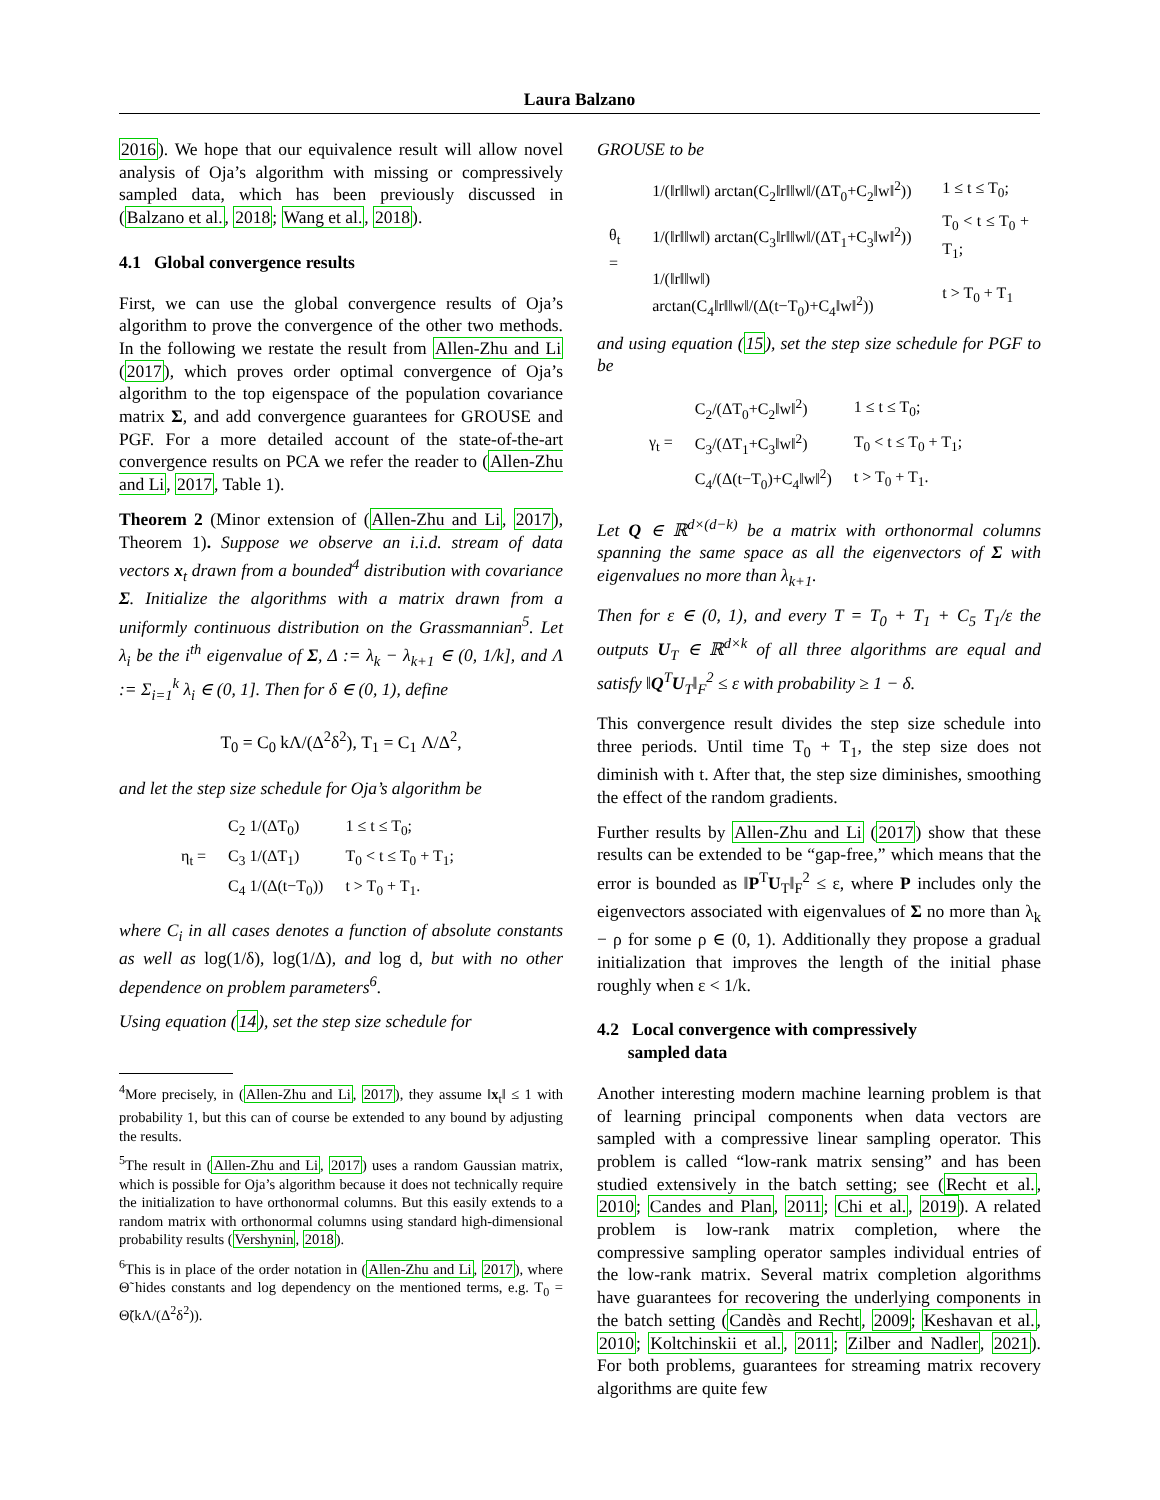Laura Balzano
2016). We hope that our equivalence result will allow novel analysis of Oja’s algorithm with missing or compressively sampled data, which has been previously discussed in (Balzano et al., 2018; Wang et al., 2018).
4.1 Global convergence results
First, we can use the global convergence results of Oja’s algorithm to prove the convergence of the other two methods. In the following we restate the result from Allen-Zhu and Li (2017), which proves order optimal convergence of Oja’s algorithm to the top eigenspace of the population covariance matrix Σ, and add convergence guarantees for GROUSE and PGF. For a more detailed account of the state-of-the-art convergence results on PCA we refer the reader to (Allen-Zhu and Li, 2017, Table 1).
Theorem 2 (Minor extension of (Allen-Zhu and Li, 2017), Theorem 1). Suppose we observe an i.i.d. stream of data vectors x<sub>t</sub> drawn from a bounded<sup>4</sup> distribution with covariance Σ. Initialize the algorithms with a matrix drawn from a uniformly continuous distribution on the Grassmannian<sup>5</sup>. Let λ<sub>i</sub> be the i<sup>th</sup> eigenvalue of Σ, Δ := λ<sub>k</sub> − λ<sub>k+1</sub> ∈ (0, 1/k], and Λ := Σ<sub>i=1</sub><sup>k</sup> λ<sub>i</sub> ∈ (0, 1]. Then for δ ∈ (0, 1), define
T<sub>0</sub> = C<sub>0</sub> kΛ/(Δ<sup>2</sup>δ<sup>2</sup>), T<sub>1</sub> = C<sub>1</sub> Λ/Δ<sup>2</sup>,
and let the step size schedule for Oja’s algorithm be
| η<sub>t</sub> = | C<sub>2</sub> 1/(ΔT<sub>0</sub>) | 1 ≤ t ≤ T<sub>0</sub>; |
| | C<sub>3</sub> 1/(ΔT<sub>1</sub>) | T<sub>0</sub> < t ≤ T<sub>0</sub> + T<sub>1</sub>; |
| | C<sub>4</sub> 1/(Δ(t−T<sub>0</sub>)) | t > T<sub>0</sub> + T<sub>1</sub>. |
where C<sub>i</sub> in all cases denotes a function of absolute constants as well as log(1/δ), log(1/Δ), and log d, but with no other dependence on problem parameters<sup>6</sup>.
Using equation (14), set the step size schedule for
<sup>4</sup> More precisely, in (Allen-Zhu and Li, 2017), they assume ‖x<sub>t</sub>‖ ≤ 1 with probability 1, but this can of course be extended to any bound by adjusting the results.
<sup>5</sup> The result in (Allen-Zhu and Li, 2017) uses a random Gaussian matrix, which is possible for Oja’s algorithm because it does not technically require the initialization to have orthonormal columns. But this easily extends to a random matrix with orthonormal columns using standard high-dimensional probability results (Vershynin, 2018).
<sup>6</sup> This is in place of the order notation in (Allen-Zhu and Li, 2017), where Θ̃ hides constants and log dependency on the mentioned terms, e.g. T<sub>0</sub> = Θ̃(kΛ/(Δ<sup>2</sup>δ<sup>2</sup>)).
GROUSE to be
| θ<sub>t</sub> = | 1/(‖r‖‖w‖) arctan(C<sub>2</sub>‖r‖‖w‖/(ΔT<sub>0</sub>+C<sub>2</sub>‖w‖<sup>2</sup>)) | 1 ≤ t ≤ T<sub>0</sub>; |
| | 1/(‖r‖‖w‖) arctan(C<sub>3</sub>‖r‖‖w‖/(ΔT<sub>1</sub>+C<sub>3</sub>‖w‖<sup>2</sup>)) | T<sub>0</sub> < t ≤ T<sub>0</sub> + T<sub>1</sub>; |
| | 1/(‖r‖‖w‖) arctan(C<sub>4</sub>‖r‖‖w‖/(Δ(t−T<sub>0</sub>)+C<sub>4</sub>‖w‖<sup>2</sup>)) | t > T<sub>0</sub> + T<sub>1</sub> |
and using equation (15), set the step size schedule for PGF to be
| γ<sub>t</sub> = | C<sub>2</sub>/(ΔT<sub>0</sub>+C<sub>2</sub>‖w‖<sup>2</sup>) | 1 ≤ t ≤ T<sub>0</sub>; |
| | C<sub>3</sub>/(ΔT<sub>1</sub>+C<sub>3</sub>‖w‖<sup>2</sup>) | T<sub>0</sub> < t ≤ T<sub>0</sub> + T<sub>1</sub>; |
| | C<sub>4</sub>/(Δ(t−T<sub>0</sub>)+C<sub>4</sub>‖w‖<sup>2</sup>) | t > T<sub>0</sub> + T<sub>1</sub>. |
Let Q ∈ ℝ<sup>d×(d−k)</sup> be a matrix with orthonormal columns spanning the same space as all the eigenvectors of Σ with eigenvalues no more than λ<sub>k+1</sub>.
Then for ε ∈ (0, 1), and every T = T<sub>0</sub> + T<sub>1</sub> + C<sub>5</sub> T<sub>1</sub>/ε the outputs U<sub>T</sub> ∈ ℝ<sup>d×k</sup> of all three algorithms are equal and satisfy ‖Q<sup>T</sup>U<sub>T</sub>‖<sub>F</sub><sup>2</sup> ≤ ε with probability ≥ 1 − δ.
This convergence result divides the step size schedule into three periods. Until time T<sub>0</sub> + T<sub>1</sub>, the step size does not diminish with t. After that, the step size diminishes, smoothing the effect of the random gradients.
Further results by Allen-Zhu and Li (2017) show that these results can be extended to be “gap-free,” which means that the error is bounded as ‖P<sup>T</sup>U<sub>T</sub>‖<sub>F</sub><sup>2</sup> ≤ ε, where P includes only the eigenvectors associated with eigenvalues of Σ no more than λ<sub>k</sub> − ρ for some ρ ∈ (0, 1). Additionally they propose a gradual initialization that improves the length of the initial phase roughly when ε < 1/k.
4.2 Local convergence with compressively
sampled data
Another interesting modern machine learning problem is that of learning principal components when data vectors are sampled with a compressive linear sampling operator. This problem is called “low-rank matrix sensing” and has been studied extensively in the batch setting; see (Recht et al., 2010; Candes and Plan, 2011; Chi et al., 2019). A related problem is low-rank matrix completion, where the compressive sampling operator samples individual entries of the low-rank matrix. Several matrix completion algorithms have guarantees for recovering the underlying components in the batch setting (Candès and Recht, 2009; Keshavan et al., 2010; Koltchinskii et al., 2011; Zilber and Nadler, 2021). For both problems, guarantees for streaming matrix recovery algorithms are quite few